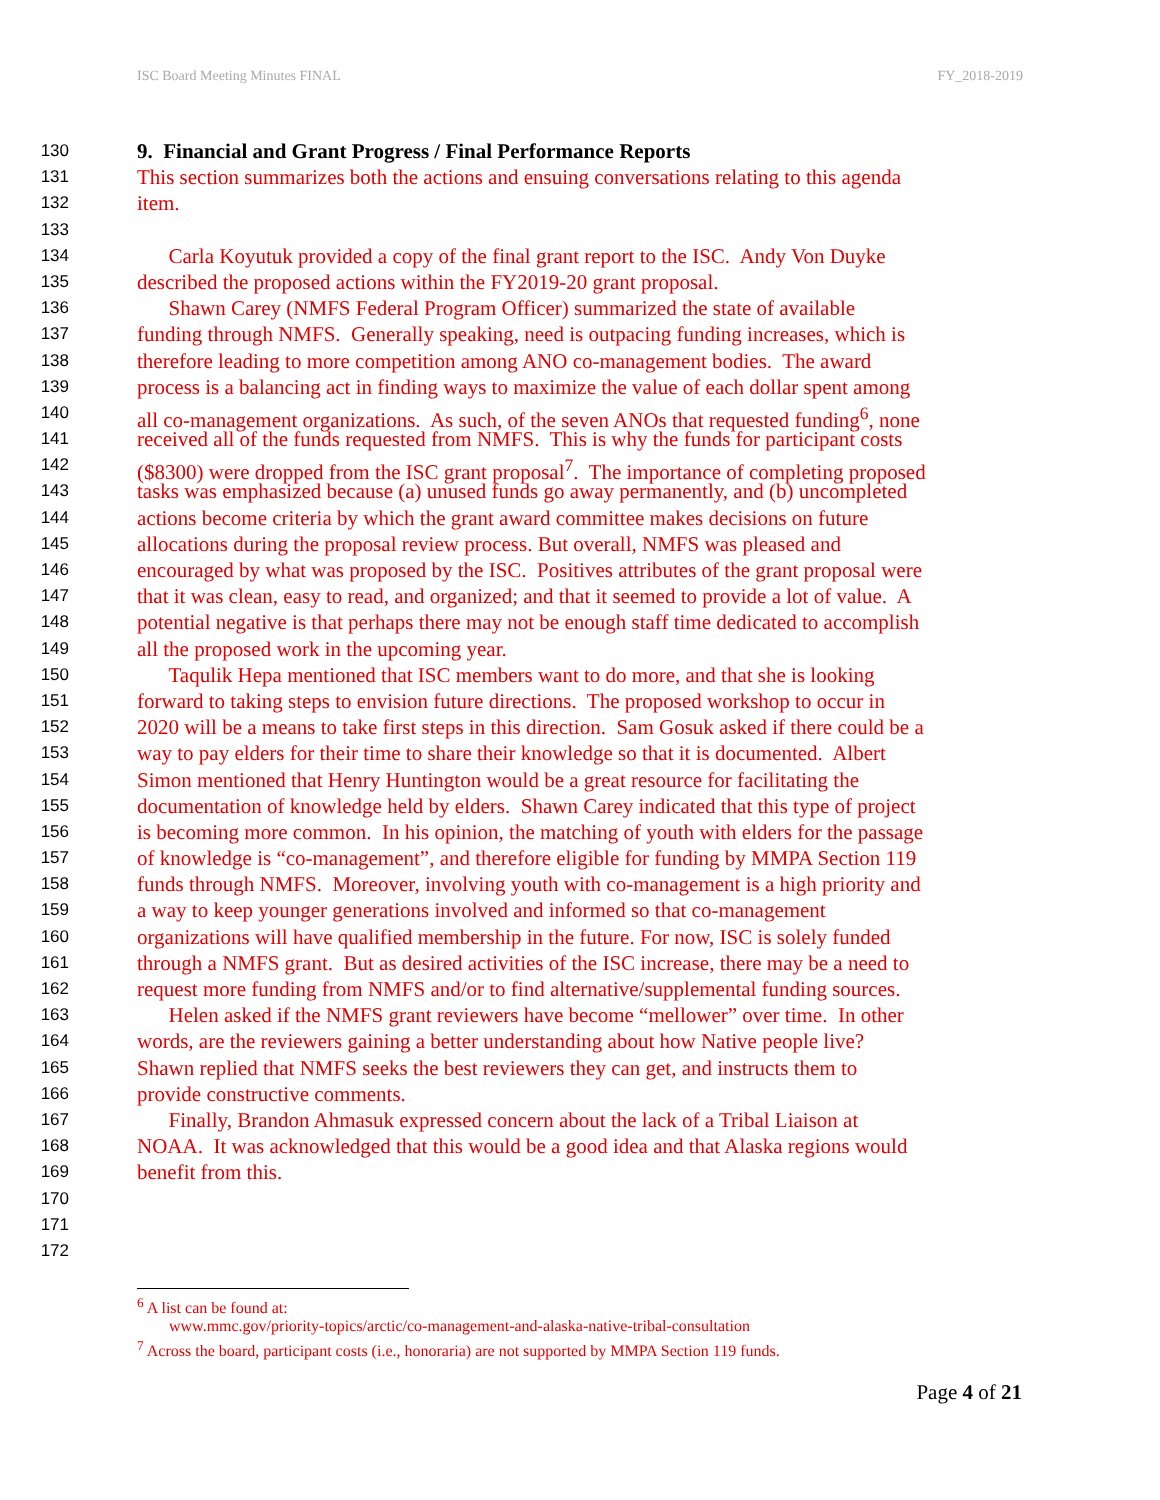ISC Board Meeting Minutes FINAL FY_2018-2019
130 9. Financial and Grant Progress / Final Performance Reports
131 This section summarizes both the actions and ensuing conversations relating to this agenda
132 item.
133
134 Carla Koyutuk provided a copy of the final grant report to the ISC. Andy Von Duyke
135 described the proposed actions within the FY2019-20 grant proposal.
136 Shawn Carey (NMFS Federal Program Officer) summarized the state of available
137 funding through NMFS. Generally speaking, need is outpacing funding increases, which is
138 therefore leading to more competition among ANO co-management bodies. The award
139 process is a balancing act in finding ways to maximize the value of each dollar spent among
140 all co-management organizations. As such, of the seven ANOs that requested funding<sup>6</sup>, none
141 received all of the funds requested from NMFS. This is why the funds for participant costs
142 ($8300) were dropped from the ISC grant proposal<sup>7</sup>. The importance of completing proposed
143 tasks was emphasized because (a) unused funds go away permanently, and (b) uncompleted
144 actions become criteria by which the grant award committee makes decisions on future
145 allocations during the proposal review process. But overall, NMFS was pleased and
146 encouraged by what was proposed by the ISC. Positives attributes of the grant proposal were
147 that it was clean, easy to read, and organized; and that it seemed to provide a lot of value. A
148 potential negative is that perhaps there may not be enough staff time dedicated to accomplish
149 all the proposed work in the upcoming year.
150 Taqulik Hepa mentioned that ISC members want to do more, and that she is looking
151 forward to taking steps to envision future directions. The proposed workshop to occur in
152 2020 will be a means to take first steps in this direction. Sam Gosuk asked if there could be a
153 way to pay elders for their time to share their knowledge so that it is documented. Albert
154 Simon mentioned that Henry Huntington would be a great resource for facilitating the
155 documentation of knowledge held by elders. Shawn Carey indicated that this type of project
156 is becoming more common. In his opinion, the matching of youth with elders for the passage
157 of knowledge is “co-management”, and therefore eligible for funding by MMPA Section 119
158 funds through NMFS. Moreover, involving youth with co-management is a high priority and
159 a way to keep younger generations involved and informed so that co-management
160 organizations will have qualified membership in the future. For now, ISC is solely funded
161 through a NMFS grant. But as desired activities of the ISC increase, there may be a need to
162 request more funding from NMFS and/or to find alternative/supplemental funding sources.
163 Helen asked if the NMFS grant reviewers have become “mellower” over time. In other
164 words, are the reviewers gaining a better understanding about how Native people live?
165 Shawn replied that NMFS seeks the best reviewers they can get, and instructs them to
166 provide constructive comments.
167 Finally, Brandon Ahmasuk expressed concern about the lack of a Tribal Liaison at
168 NOAA. It was acknowledged that this would be a good idea and that Alaska regions would
169 benefit from this.
170
171
172
<sup>6</sup> A list can be found at:
www.mmc.gov/priority-topics/arctic/co-management-and-alaska-native-tribal-consultation
<sup>7</sup> Across the board, participant costs (i.e., honoraria) are not supported by MMPA Section 119 funds.
Page 4 of 21